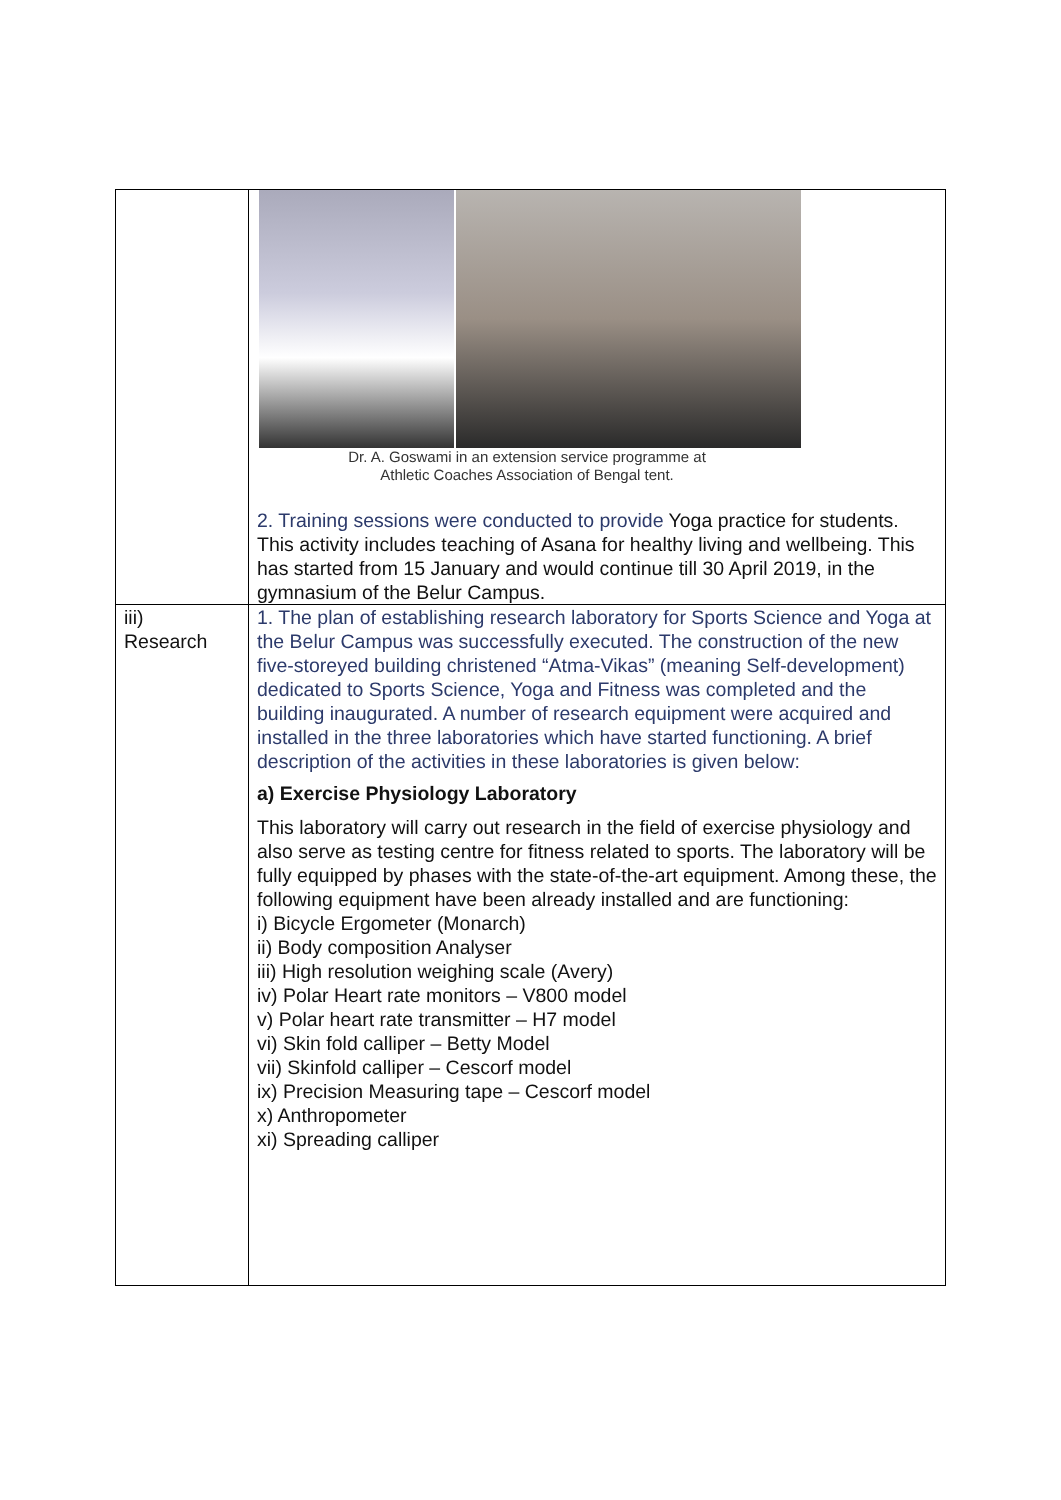| | Dr. A. Goswami in an extension service programme at Athletic Coaches Association of Bengal tent. 2. Training sessions were conducted to provide Yoga practice for students. This activity includes teaching of Asana for healthy living and wellbeing. This has started from 15 January and would continue till 30 April 2019, in the gymnasium of the Belur Campus. |
| iii) Research | 1. The plan of establishing research laboratory for Sports Science and Yoga at the Belur Campus was successfully executed. The construction of the new five-storeyed building christened “Atma-Vikas” (meaning Self-development) dedicated to Sports Science, Yoga and Fitness was completed and the building inaugurated. A number of research equipment were acquired and installed in the three laboratories which have started functioning. A brief description of the activities in these laboratories is given below: a) Exercise Physiology Laboratory This laboratory will carry out research in the field of exercise physiology and also serve as testing centre for fitness related to sports. The laboratory will be fully equipped by phases with the state-of-the-art equipment. Among these, the following equipment have been already installed and are functioning: i) Bicycle Ergometer (Monarch) ii) Body composition Analyser iii) High resolution weighing scale (Avery) iv) Polar Heart rate monitors – V800 model v) Polar heart rate transmitter – H7 model vi) Skin fold calliper – Betty Model vii) Skinfold calliper – Cescorf model ix) Precision Measuring tape – Cescorf model x) Anthropometer xi) Spreading calliper |